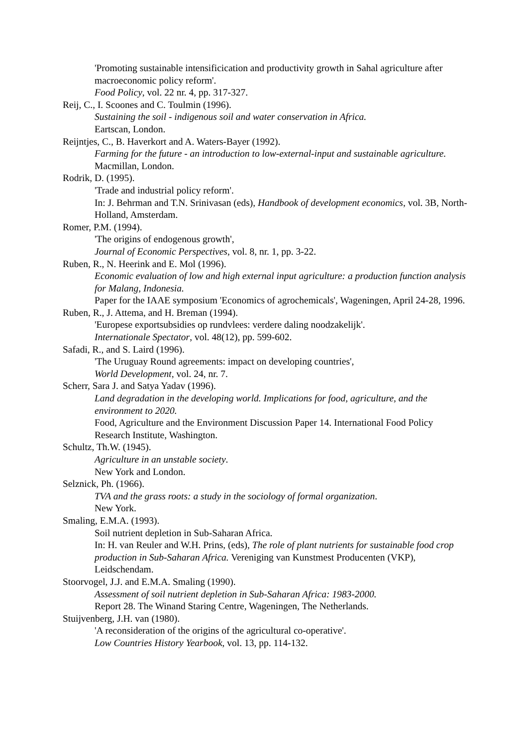'Promoting sustainable intensificication and productivity growth in Sahal agriculture after macroeconomic policy reform'.
Food Policy, vol. 22 nr. 4, pp. 317-327.
Reij, C., I. Scoones and C. Toulmin (1996).
Sustaining the soil - indigenous soil and water conservation in Africa.
Eartscan, London.
Reijntjes, C., B. Haverkort and A. Waters-Bayer (1992).
Farming for the future - an introduction to low-external-input and sustainable agriculture.
Macmillan, London.
Rodrik, D. (1995).
'Trade and industrial policy reform'.
In: J. Behrman and T.N. Srinivasan (eds), Handbook of development economics, vol. 3B, North-Holland, Amsterdam.
Romer, P.M. (1994).
'The origins of endogenous growth',
Journal of Economic Perspectives, vol. 8, nr. 1, pp. 3-22.
Ruben, R., N. Heerink and E. Mol (1996).
Economic evaluation of low and high external input agriculture: a production function analysis for Malang, Indonesia.
Paper for the IAAE symposium 'Economics of agrochemicals', Wageningen, April 24-28, 1996.
Ruben, R., J. Attema, and H. Breman (1994).
'Europese exportsubsidies op rundvlees: verdere daling noodzakelijk'.
Internationale Spectator, vol. 48(12), pp. 599-602.
Safadi, R., and S. Laird (1996).
'The Uruguay Round agreements: impact on developing countries',
World Development, vol. 24, nr. 7.
Scherr, Sara J. and Satya Yadav (1996).
Land degradation in the developing world. Implications for food, agriculture, and the environment to 2020.
Food, Agriculture and the Environment Discussion Paper 14. International Food Policy Research Institute, Washington.
Schultz, Th.W. (1945).
Agriculture in an unstable society.
New York and London.
Selznick, Ph. (1966).
TVA and the grass roots: a study in the sociology of formal organization.
New York.
Smaling, E.M.A. (1993).
Soil nutrient depletion in Sub-Saharan Africa.
In: H. van Reuler and W.H. Prins, (eds), The role of plant nutrients for sustainable food crop production in Sub-Saharan Africa. Vereniging van Kunstmest Producenten (VKP), Leidschendam.
Stoorvogel, J.J. and E.M.A. Smaling (1990).
Assessment of soil nutrient depletion in Sub-Saharan Africa: 1983-2000.
Report 28. The Winand Staring Centre, Wageningen, The Netherlands.
Stuijvenberg, J.H. van (1980).
'A reconsideration of the origins of the agricultural co-operative'.
Low Countries History Yearbook, vol. 13, pp. 114-132.